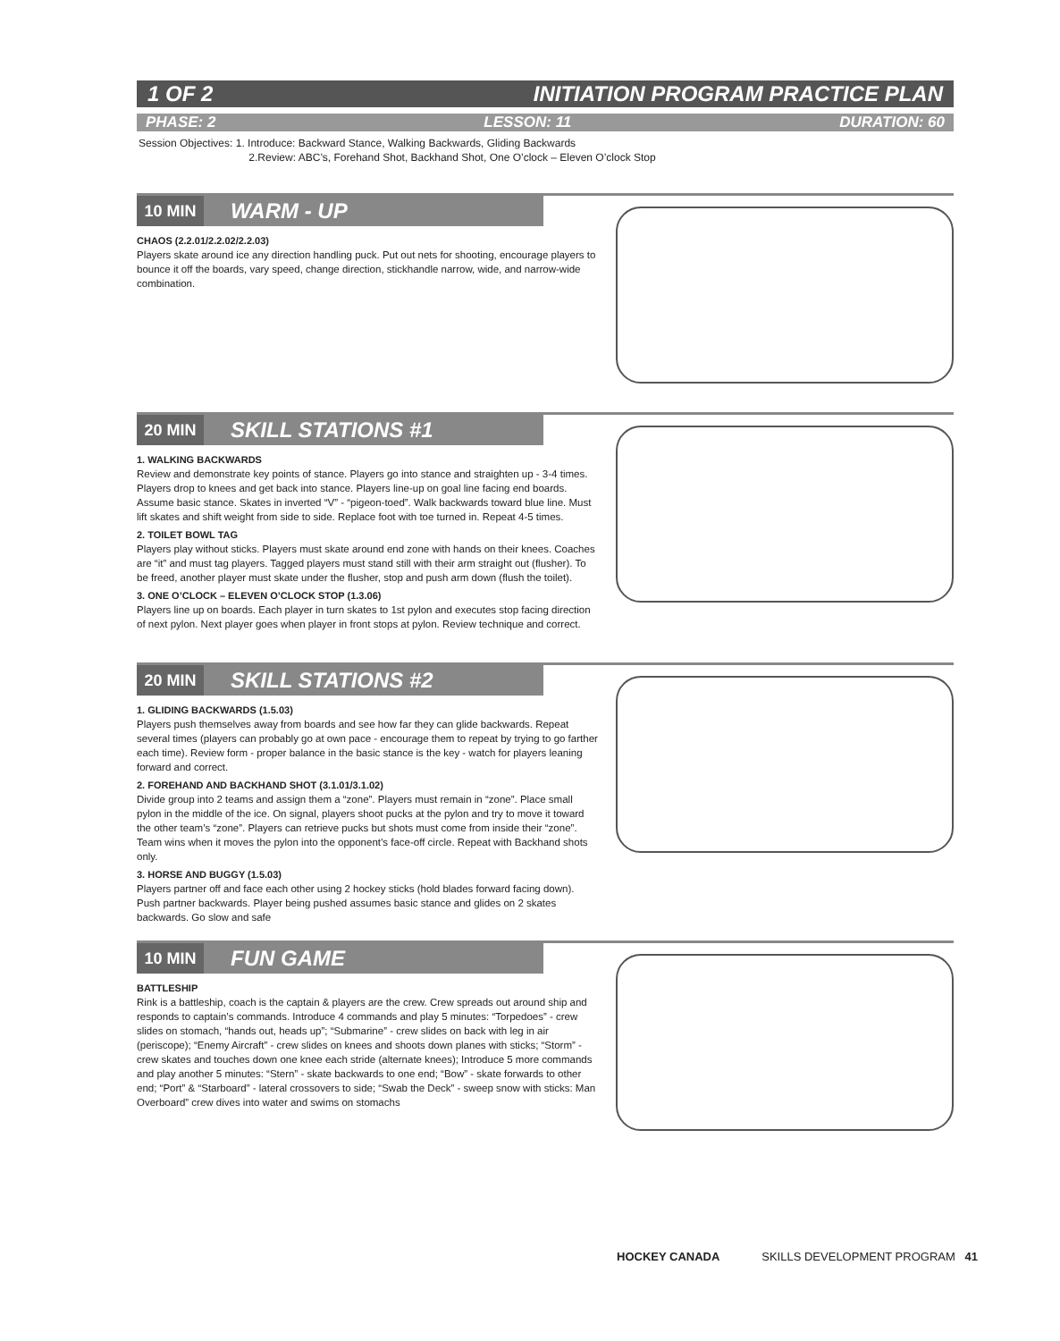1 OF 2 INITIATION PROGRAM PRACTICE PLAN
PHASE: 2 LESSON: 11 DURATION: 60
Session Objectives: 1. Introduce: Backward Stance, Walking Backwards, Gliding Backwards
2.Review: ABC’s, Forehand Shot, Backhand Shot, One O’clock – Eleven O’clock Stop
10 MIN
WARM - UP
CHAOS (2.2.01/2.2.02/2.2.03)
Players skate around ice any direction handling puck. Put out nets for shooting, encourage players to bounce it off the boards, vary speed, change direction, stickhandle narrow, wide, and narrow-wide combination.
20 MIN
SKILL STATIONS #1
1. WALKING BACKWARDS
Review and demonstrate key points of stance. Players go into stance and straighten up - 3-4 times. Players drop to knees and get back into stance. Players line-up on goal line facing end boards. Assume basic stance. Skates in inverted “V” - “pigeon-toed”. Walk backwards toward blue line. Must lift skates and shift weight from side to side. Replace foot with toe turned in. Repeat 4-5 times.
2. TOILET BOWL TAG
Players play without sticks. Players must skate around end zone with hands on their knees. Coaches are “it” and must tag players. Tagged players must stand still with their arm straight out (flusher). To be freed, another player must skate under the flusher, stop and push arm down (flush the toilet).
3. ONE O’CLOCK – ELEVEN O’CLOCK STOP (1.3.06)
Players line up on boards. Each player in turn skates to 1st pylon and executes stop facing direction of next pylon. Next player goes when player in front stops at pylon. Review technique and correct.
20 MIN
SKILL STATIONS #2
1. GLIDING BACKWARDS (1.5.03)
Players push themselves away from boards and see how far they can glide backwards. Repeat several times (players can probably go at own pace - encourage them to repeat by trying to go farther each time). Review form - proper balance in the basic stance is the key - watch for players leaning forward and correct.
2. FOREHAND AND BACKHAND SHOT (3.1.01/3.1.02)
Divide group into 2 teams and assign them a “zone”. Players must remain in “zone”. Place small pylon in the middle of the ice. On signal, players shoot pucks at the pylon and try to move it toward the other team’s “zone”. Players can retrieve pucks but shots must come from inside their “zone”. Team wins when it moves the pylon into the opponent’s face-off circle. Repeat with Backhand shots only.
3. HORSE AND BUGGY (1.5.03)
Players partner off and face each other using 2 hockey sticks (hold blades forward facing down). Push partner backwards. Player being pushed assumes basic stance and glides on 2 skates backwards. Go slow and safe
10 MIN
FUN GAME
BATTLESHIP
Rink is a battleship, coach is the captain & players are the crew. Crew spreads out around ship and responds to captain’s commands. Introduce 4 commands and play 5 minutes: “Torpedoes” - crew slides on stomach, “hands out, heads up”; “Submarine” - crew slides on back with leg in air (periscope); “Enemy Aircraft” - crew slides on knees and shoots down planes with sticks; “Storm” - crew skates and touches down one knee each stride (alternate knees); Introduce 5 more commands and play another 5 minutes: “Stern” - skate backwards to one end; “Bow” - skate forwards to other end; “Port” & “Starboard” - lateral crossovers to side; “Swab the Deck” - sweep snow with sticks: Man Overboard” crew dives into water and swims on stomachs
HOCKEY CANADA SKILLS DEVELOPMENT PROGRAM 41